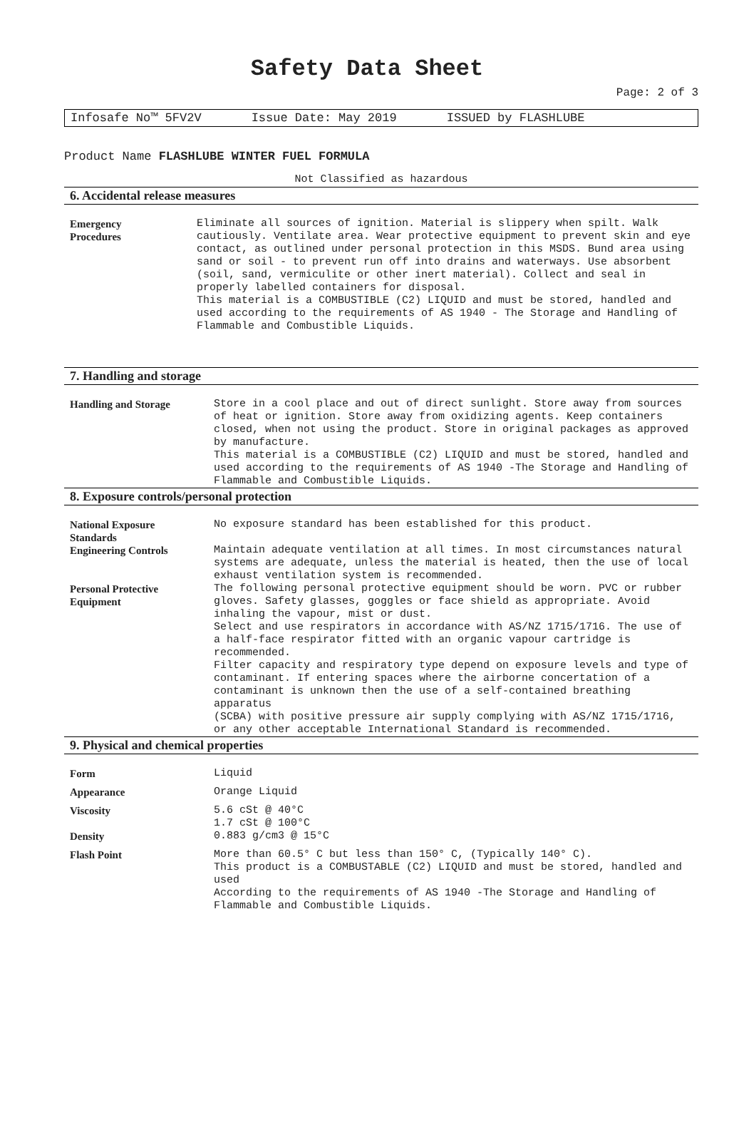Safety Data Sheet
Page: 2 of 3
Infosafe No™ 5FV2V Issue Date: May 2019 ISSUED by FLASHLUBE
Product Name FLASHLUBE WINTER FUEL FORMULA
Not Classified as hazardous
6. Accidental release measures
| Emergency Procedures | Eliminate all sources of ignition. Material is slippery when spilt. Walk cautiously. Ventilate area. Wear protective equipment to prevent skin and eye contact, as outlined under personal protection in this MSDS. Bund area using sand or soil - to prevent run off into drains and waterways. Use absorbent (soil, sand, vermiculite or other inert material). Collect and seal in properly labelled containers for disposal. This material is a COMBUSTIBLE (C2) LIQUID and must be stored, handled and used according to the requirements of AS 1940 - The Storage and Handling of Flammable and Combustible Liquids. |
7. Handling and storage
| Handling and Storage | Store in a cool place and out of direct sunlight. Store away from sources of heat or ignition. Store away from oxidizing agents. Keep containers closed, when not using the product. Store in original packages as approved by manufacture. This material is a COMBUSTIBLE (C2) LIQUID and must be stored, handled and used according to the requirements of AS 1940 -The Storage and Handling of Flammable and Combustible Liquids. |
8. Exposure controls/personal protection
| National Exposure Standards | No exposure standard has been established for this product. |
| Engineering Controls | Maintain adequate ventilation at all times. In most circumstances natural systems are adequate, unless the material is heated, then the use of local exhaust ventilation system is recommended. |
| Personal Protective Equipment | The following personal protective equipment should be worn. PVC or rubber gloves. Safety glasses, goggles or face shield as appropriate. Avoid inhaling the vapour, mist or dust. Select and use respirators in accordance with AS/NZ 1715/1716. The use of a half-face respirator fitted with an organic vapour cartridge is recommended. Filter capacity and respiratory type depend on exposure levels and type of contaminant. If entering spaces where the airborne concertation of a contaminant is unknown then the use of a self-contained breathing apparatus (SCBA) with positive pressure air supply complying with AS/NZ 1715/1716, or any other acceptable International Standard is recommended. |
9. Physical and chemical properties
| Form | Liquid |
| Appearance | Orange Liquid |
| Viscosity | 5.6 cSt @ 40°C 1.7 cSt @ 100°C |
| Density | 0.883 g/cm3 @ 15°C |
| Flash Point | More than 60.5° C but less than 150° C, (Typically 140° C). This product is a COMBUSTABLE (C2) LIQUID and must be stored, handled and used According to the requirements of AS 1940 -The Storage and Handling of Flammable and Combustible Liquids. |